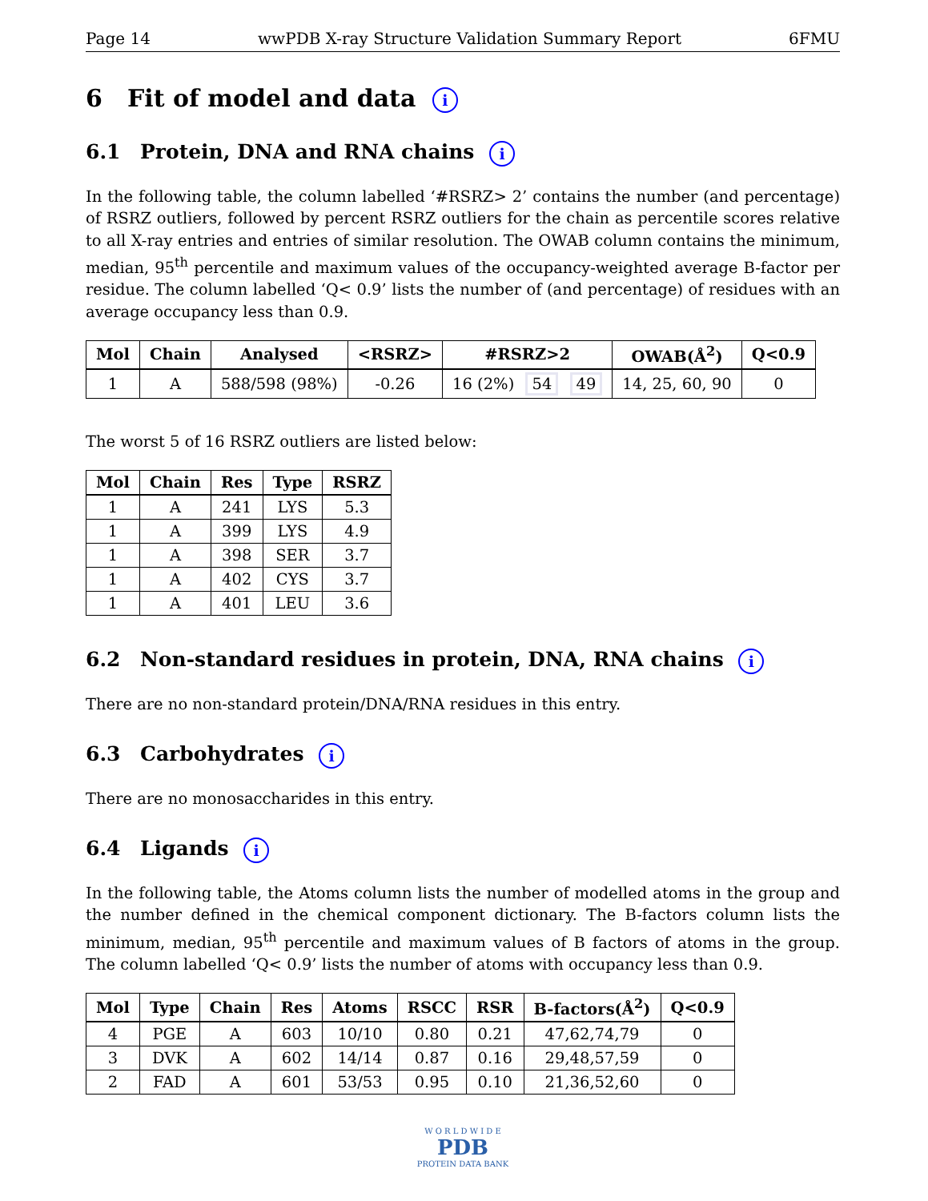Page 14 wwPDB X-ray Structure Validation Summary Report 6FMU
6 Fit of model and data i
6.1 Protein, DNA and RNA chains i
In the following table, the column labelled ‘#RSRZ> 2’ contains the number (and percentage) of RSRZ outliers, followed by percent RSRZ outliers for the chain as percentile scores relative to all X-ray entries and entries of similar resolution. The OWAB column contains the minimum, median, 95<sup>th</sup> percentile and maximum values of the occupancy-weighted average B-factor per residue. The column labelled ‘Q< 0.9’ lists the number of (and percentage) of residues with an average occupancy less than 0.9.
| Mol | Chain | Analysed | <RSRZ> | #RSRZ>2 | OWAB(Å<sup>2</sup>) | Q<0.9 |
| --- | --- | --- | --- | --- | --- | --- |
| 1 | A | 588/598 (98%) | -0.26 | 16 (2%) 54 49 | 14, 25, 60, 90 | 0 |
The worst 5 of 16 RSRZ outliers are listed below:
| Mol | Chain | Res | Type | RSRZ |
| --- | --- | --- | --- | --- |
| 1 | A | 241 | LYS | 5.3 |
| 1 | A | 399 | LYS | 4.9 |
| 1 | A | 398 | SER | 3.7 |
| 1 | A | 402 | CYS | 3.7 |
| 1 | A | 401 | LEU | 3.6 |
6.2 Non-standard residues in protein, DNA, RNA chains i
There are no non-standard protein/DNA/RNA residues in this entry.
6.3 Carbohydrates i
There are no monosaccharides in this entry.
6.4 Ligands i
In the following table, the Atoms column lists the number of modelled atoms in the group and the number defined in the chemical component dictionary. The B-factors column lists the minimum, median, 95<sup>th</sup> percentile and maximum values of B factors of atoms in the group. The column labelled ‘Q< 0.9’ lists the number of atoms with occupancy less than 0.9.
| Mol | Type | Chain | Res | Atoms | RSCC | RSR | B-factors(Å<sup>2</sup>) | Q<0.9 |
| --- | --- | --- | --- | --- | --- | --- | --- | --- |
| 4 | PGE | A | 603 | 10/10 | 0.80 | 0.21 | 47,62,74,79 | 0 |
| 3 | DVK | A | 602 | 14/14 | 0.87 | 0.16 | 29,48,57,59 | 0 |
| 2 | FAD | A | 601 | 53/53 | 0.95 | 0.10 | 21,36,52,60 | 0 |
W O R L D W I D E
PDB
PROTEIN DATA BANK